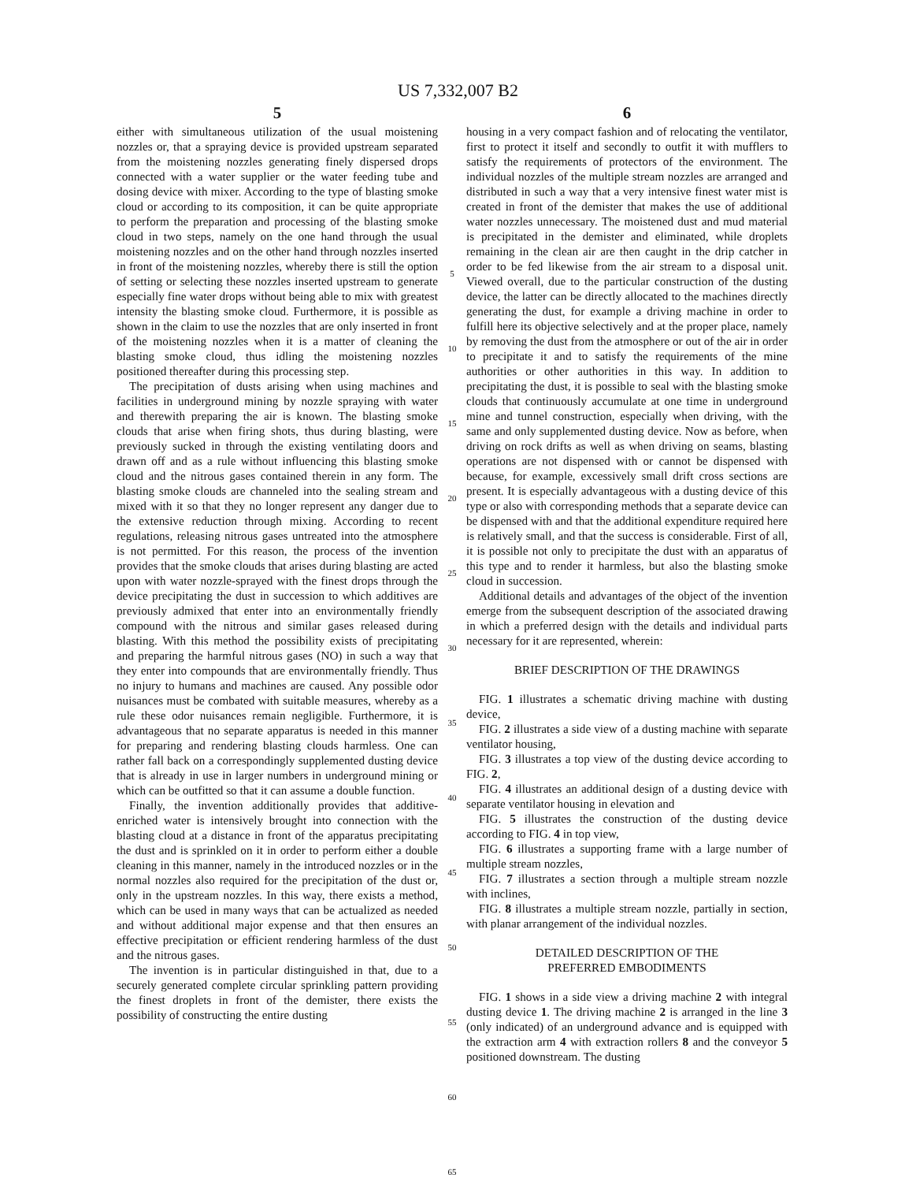US 7,332,007 B2
5
either with simultaneous utilization of the usual moistening nozzles or, that a spraying device is provided upstream separated from the moistening nozzles generating finely dispersed drops connected with a water supplier or the water feeding tube and dosing device with mixer. According to the type of blasting smoke cloud or according to its composition, it can be quite appropriate to perform the preparation and processing of the blasting smoke cloud in two steps, namely on the one hand through the usual moistening nozzles and on the other hand through nozzles inserted in front of the moistening nozzles, whereby there is still the option of setting or selecting these nozzles inserted upstream to generate especially fine water drops without being able to mix with greatest intensity the blasting smoke cloud. Furthermore, it is possible as shown in the claim to use the nozzles that are only inserted in front of the moistening nozzles when it is a matter of cleaning the blasting smoke cloud, thus idling the moistening nozzles positioned thereafter during this processing step.
The precipitation of dusts arising when using machines and facilities in underground mining by nozzle spraying with water and therewith preparing the air is known. The blasting smoke clouds that arise when firing shots, thus during blasting, were previously sucked in through the existing ventilating doors and drawn off and as a rule without influencing this blasting smoke cloud and the nitrous gases contained therein in any form. The blasting smoke clouds are channeled into the sealing stream and mixed with it so that they no longer represent any danger due to the extensive reduction through mixing. According to recent regulations, releasing nitrous gases untreated into the atmosphere is not permitted. For this reason, the process of the invention provides that the smoke clouds that arises during blasting are acted upon with water nozzle-sprayed with the finest drops through the device precipitating the dust in succession to which additives are previously admixed that enter into an environmentally friendly compound with the nitrous and similar gases released during blasting. With this method the possibility exists of precipitating and preparing the harmful nitrous gases (NO) in such a way that they enter into compounds that are environmentally friendly. Thus no injury to humans and machines are caused. Any possible odor nuisances must be combated with suitable measures, whereby as a rule these odor nuisances remain negligible. Furthermore, it is advantageous that no separate apparatus is needed in this manner for preparing and rendering blasting clouds harmless. One can rather fall back on a correspondingly supplemented dusting device that is already in use in larger numbers in underground mining or which can be outfitted so that it can assume a double function.
Finally, the invention additionally provides that additive-enriched water is intensively brought into connection with the blasting cloud at a distance in front of the apparatus precipitating the dust and is sprinkled on it in order to perform either a double cleaning in this manner, namely in the introduced nozzles or in the normal nozzles also required for the precipitation of the dust or, only in the upstream nozzles. In this way, there exists a method, which can be used in many ways that can be actualized as needed and without additional major expense and that then ensures an effective precipitation or efficient rendering harmless of the dust and the nitrous gases.
The invention is in particular distinguished in that, due to a securely generated complete circular sprinkling pattern providing the finest droplets in front of the demister, there exists the possibility of constructing the entire dusting
5
10
15
20
25
30
35
40
45
50
55
60
65
6
housing in a very compact fashion and of relocating the ventilator, first to protect it itself and secondly to outfit it with mufflers to satisfy the requirements of protectors of the environment. The individual nozzles of the multiple stream nozzles are arranged and distributed in such a way that a very intensive finest water mist is created in front of the demister that makes the use of additional water nozzles unnecessary. The moistened dust and mud material is precipitated in the demister and eliminated, while droplets remaining in the clean air are then caught in the drip catcher in order to be fed likewise from the air stream to a disposal unit. Viewed overall, due to the particular construction of the dusting device, the latter can be directly allocated to the machines directly generating the dust, for example a driving machine in order to fulfill here its objective selectively and at the proper place, namely by removing the dust from the atmosphere or out of the air in order to precipitate it and to satisfy the requirements of the mine authorities or other authorities in this way. In addition to precipitating the dust, it is possible to seal with the blasting smoke clouds that continuously accumulate at one time in underground mine and tunnel construction, especially when driving, with the same and only supplemented dusting device. Now as before, when driving on rock drifts as well as when driving on seams, blasting operations are not dispensed with or cannot be dispensed with because, for example, excessively small drift cross sections are present. It is especially advantageous with a dusting device of this type or also with corresponding methods that a separate device can be dispensed with and that the additional expenditure required here is relatively small, and that the success is considerable. First of all, it is possible not only to precipitate the dust with an apparatus of this type and to render it harmless, but also the blasting smoke cloud in succession.
Additional details and advantages of the object of the invention emerge from the subsequent description of the associated drawing in which a preferred design with the details and individual parts necessary for it are represented, wherein:
BRIEF DESCRIPTION OF THE DRAWINGS
FIG. 1 illustrates a schematic driving machine with dusting device,
FIG. 2 illustrates a side view of a dusting machine with separate ventilator housing,
FIG. 3 illustrates a top view of the dusting device according to FIG. 2,
FIG. 4 illustrates an additional design of a dusting device with separate ventilator housing in elevation and
FIG. 5 illustrates the construction of the dusting device according to FIG. 4 in top view,
FIG. 6 illustrates a supporting frame with a large number of multiple stream nozzles,
FIG. 7 illustrates a section through a multiple stream nozzle with inclines,
FIG. 8 illustrates a multiple stream nozzle, partially in section, with planar arrangement of the individual nozzles.
DETAILED DESCRIPTION OF THE
PREFERRED EMBODIMENTS
FIG. 1 shows in a side view a driving machine 2 with integral dusting device 1. The driving machine 2 is arranged in the line 3 (only indicated) of an underground advance and is equipped with the extraction arm 4 with extraction rollers 8 and the conveyor 5 positioned downstream. The dusting